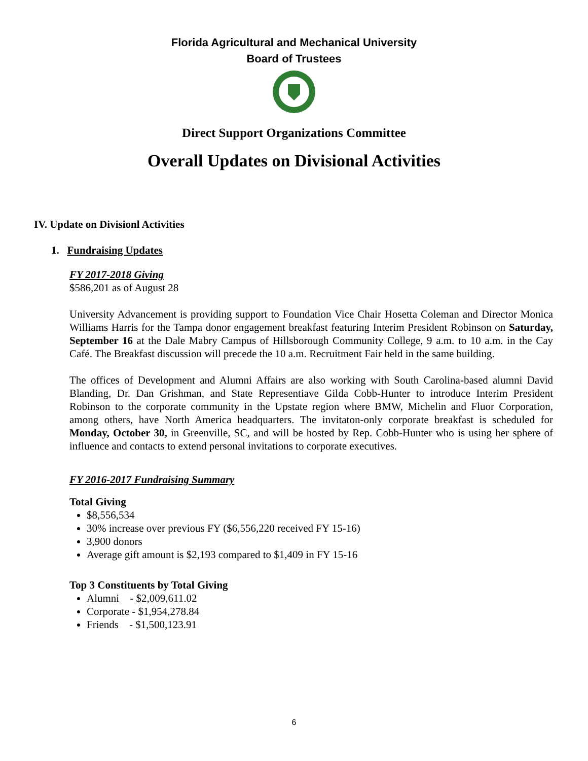Florida Agricultural and Mechanical University
Board of Trustees
Direct Support Organizations Committee
Overall Updates on Divisional Activities
IV. Update on Divisionl Activities
1. Fundraising Updates
FY 2017-2018 Giving
$586,201 as of August 28
University Advancement is providing support to Foundation Vice Chair Hosetta Coleman and Director Monica Williams Harris for the Tampa donor engagement breakfast featuring Interim President Robinson on Saturday, September 16 at the Dale Mabry Campus of Hillsborough Community College, 9 a.m. to 10 a.m. in the Cay Café. The Breakfast discussion will precede the 10 a.m. Recruitment Fair held in the same building.
The offices of Development and Alumni Affairs are also working with South Carolina-based alumni David Blanding, Dr. Dan Grishman, and State Representiave Gilda Cobb-Hunter to introduce Interim President Robinson to the corporate community in the Upstate region where BMW, Michelin and Fluor Corporation, among others, have North America headquarters. The invitaton-only corporate breakfast is scheduled for Monday, October 30, in Greenville, SC, and will be hosted by Rep. Cobb-Hunter who is using her sphere of influence and contacts to extend personal invitations to corporate executives.
FY 2016-2017 Fundraising Summary
Total Giving
$8,556,534
30% increase over previous FY ($6,556,220 received FY 15-16)
3,900 donors
Average gift amount is $2,193 compared to $1,409 in FY 15-16
Top 3 Constituents by Total Giving
Alumni - $2,009,611.02
Corporate - $1,954,278.84
Friends - $1,500,123.91
6